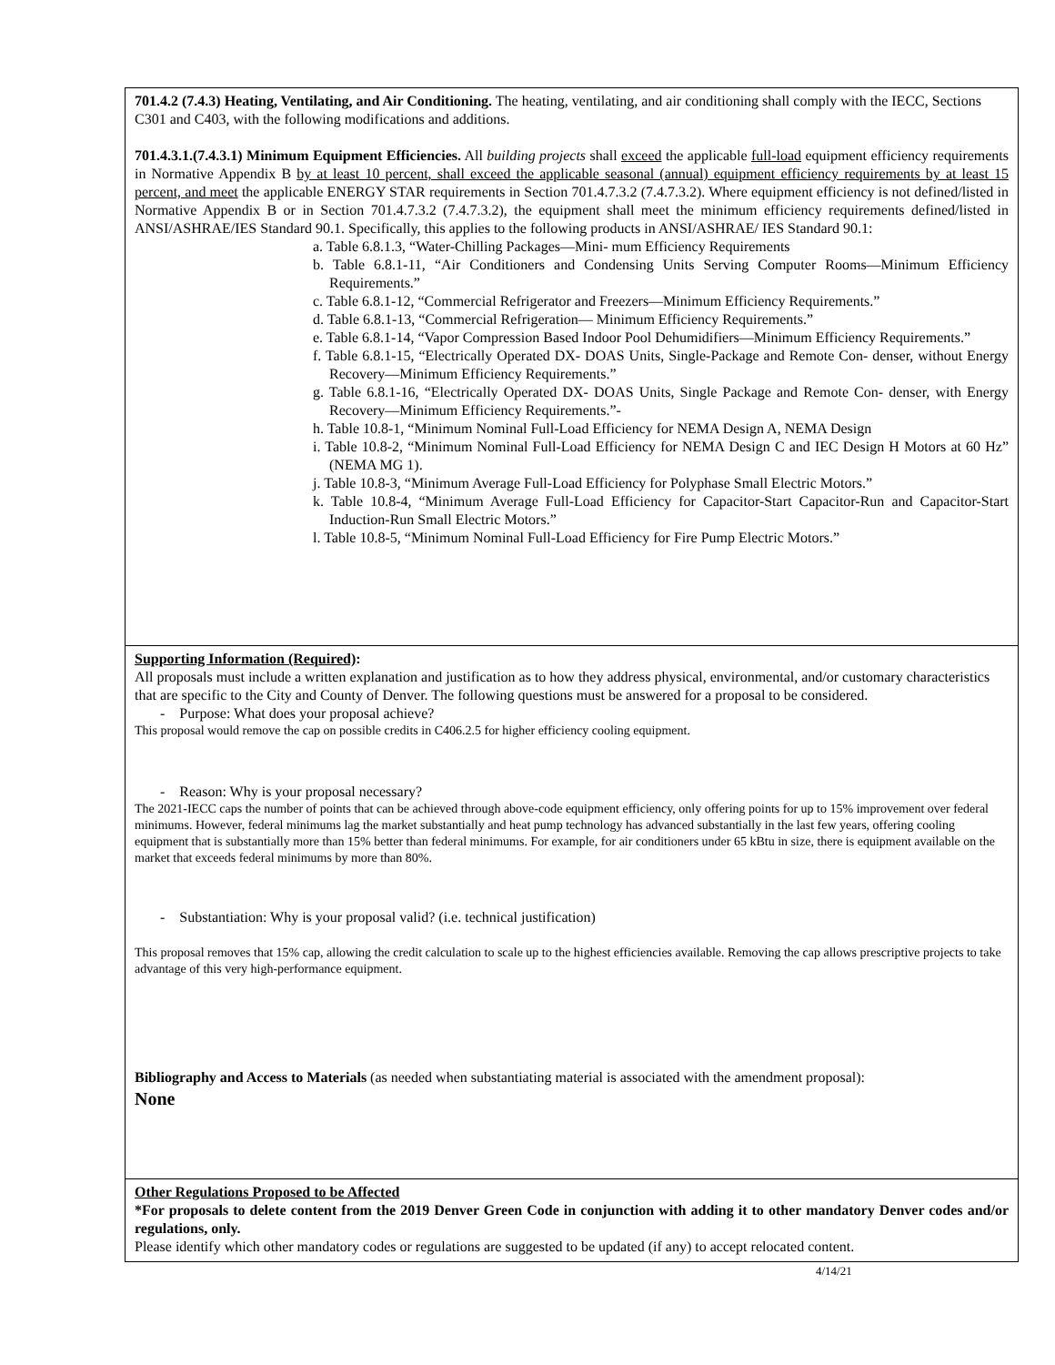701.4.2 (7.4.3) Heating, Ventilating, and Air Conditioning. The heating, ventilating, and air conditioning shall comply with the IECC, Sections C301 and C403, with the following modifications and additions.
701.4.3.1.(7.4.3.1) Minimum Equipment Efficiencies. All building projects shall exceed the applicable full-load equipment efficiency requirements in Normative Appendix B by at least 10 percent, shall exceed the applicable seasonal (annual) equipment efficiency requirements by at least 15 percent, and meet the applicable ENERGY STAR requirements in Section 701.4.7.3.2 (7.4.7.3.2). Where equipment efficiency is not defined/listed in Normative Appendix B or in Section 701.4.7.3.2 (7.4.7.3.2), the equipment shall meet the minimum efficiency requirements defined/listed in ANSI/ASHRAE/IES Standard 90.1. Specifically, this applies to the following products in ANSI/ASHRAE/ IES Standard 90.1:
a. Table 6.8.1.3, “Water-Chilling Packages—Mini- mum Efficiency Requirements
b. Table 6.8.1-11, “Air Conditioners and Condensing Units Serving Computer Rooms—Minimum Efficiency Requirements.”
c. Table 6.8.1-12, “Commercial Refrigerator and Freezers—Minimum Efficiency Requirements.”
d. Table 6.8.1-13, “Commercial Refrigeration— Minimum Efficiency Requirements.”
e. Table 6.8.1-14, “Vapor Compression Based Indoor Pool Dehumidifiers—Minimum Efficiency Requirements.”
f. Table 6.8.1-15, “Electrically Operated DX- DOAS Units, Single-Package and Remote Con- denser, without Energy Recovery—Minimum Efficiency Requirements.”
g. Table 6.8.1-16, “Electrically Operated DX- DOAS Units, Single Package and Remote Con- denser, with Energy Recovery—Minimum Efficiency Requirements.”-
h. Table 10.8-1, “Minimum Nominal Full-Load Efficiency for NEMA Design A, NEMA Design
i. Table 10.8-2, “Minimum Nominal Full-Load Efficiency for NEMA Design C and IEC Design H Motors at 60 Hz” (NEMA MG 1).
j. Table 10.8-3, “Minimum Average Full-Load Efficiency for Polyphase Small Electric Motors.”
k. Table 10.8-4, “Minimum Average Full-Load Efficiency for Capacitor-Start Capacitor-Run and Capacitor-Start Induction-Run Small Electric Motors.”
l. Table 10.8-5, “Minimum Nominal Full-Load Efficiency for Fire Pump Electric Motors.”
Supporting Information (Required):
All proposals must include a written explanation and justification as to how they address physical, environmental, and/or customary characteristics that are specific to the City and County of Denver. The following questions must be answered for a proposal to be considered.
- Purpose: What does your proposal achieve?
This proposal would remove the cap on possible credits in C406.2.5 for higher efficiency cooling equipment.
- Reason: Why is your proposal necessary?
The 2021-IECC caps the number of points that can be achieved through above-code equipment efficiency, only offering points for up to 15% improvement over federal minimums. However, federal minimums lag the market substantially and heat pump technology has advanced substantially in the last few years, offering cooling equipment that is substantially more than 15% better than federal minimums. For example, for air conditioners under 65 kBtu in size, there is equipment available on the market that exceeds federal minimums by more than 80%.
- Substantiation: Why is your proposal valid? (i.e. technical justification)
This proposal removes that 15% cap, allowing the credit calculation to scale up to the highest efficiencies available. Removing the cap allows prescriptive projects to take advantage of this very high-performance equipment.
Bibliography and Access to Materials (as needed when substantiating material is associated with the amendment proposal):
None
Other Regulations Proposed to be Affected
*For proposals to delete content from the 2019 Denver Green Code in conjunction with adding it to other mandatory Denver codes and/or regulations, only.
Please identify which other mandatory codes or regulations are suggested to be updated (if any) to accept relocated content.
4/14/21